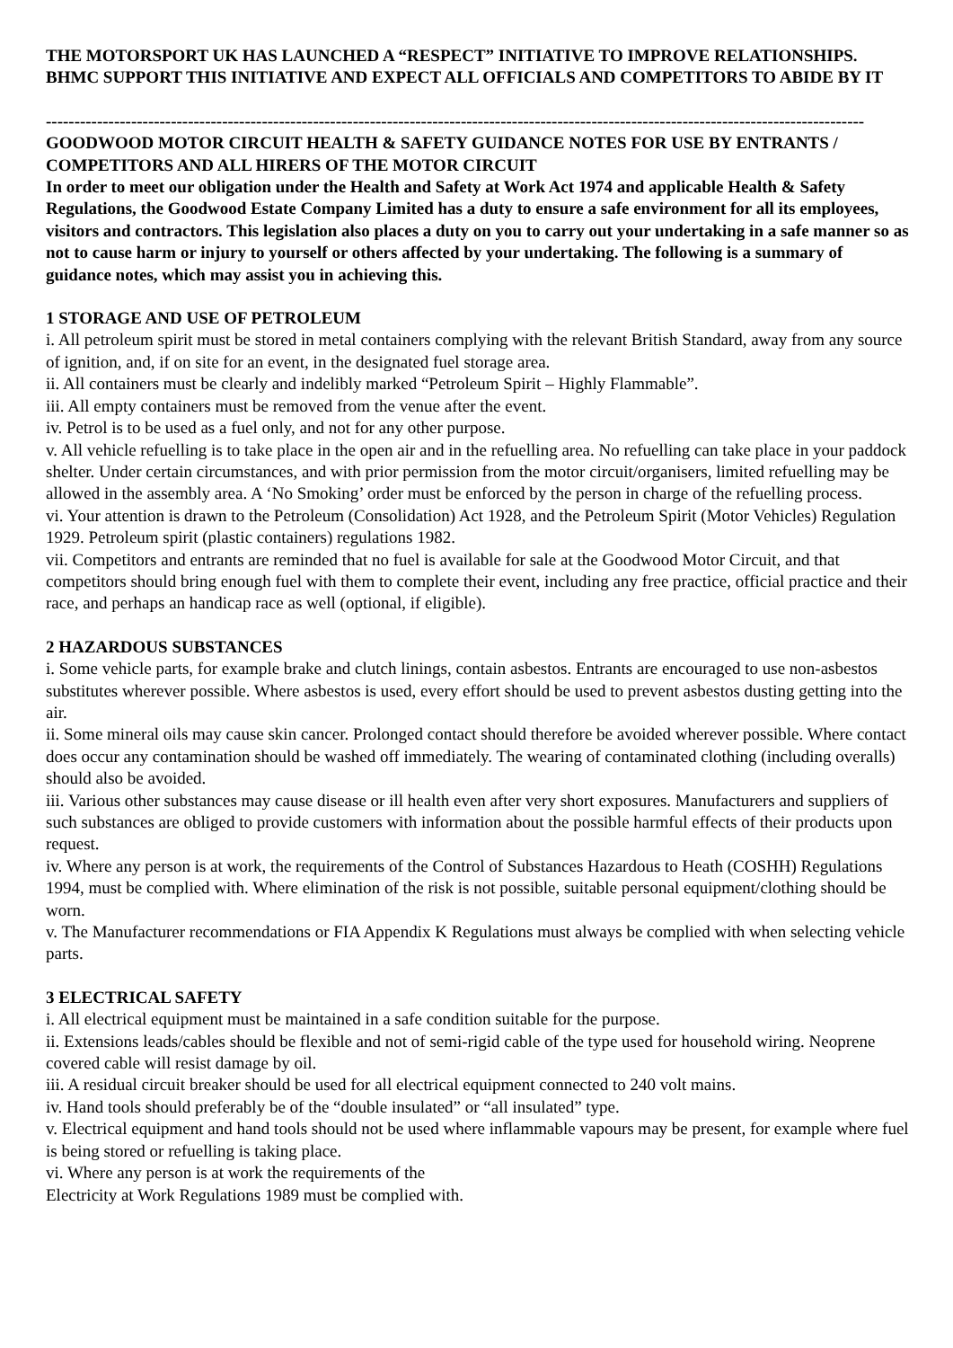THE MOTORSPORT UK HAS LAUNCHED A “RESPECT” INITIATIVE TO IMPROVE RELATIONSHIPS. BHMC SUPPORT THIS INITIATIVE AND EXPECT ALL OFFICIALS AND COMPETITORS TO ABIDE BY IT
------------------------------------------------------------------------------------------------------------------------------------------------
GOODWOOD MOTOR CIRCUIT HEALTH & SAFETY GUIDANCE NOTES FOR USE BY ENTRANTS / COMPETITORS AND ALL HIRERS OF THE MOTOR CIRCUIT
In order to meet our obligation under the Health and Safety at Work Act 1974 and applicable Health & Safety Regulations, the Goodwood Estate Company Limited has a duty to ensure a safe environment for all its employees, visitors and contractors. This legislation also places a duty on you to carry out your undertaking in a safe manner so as not to cause harm or injury to yourself or others affected by your undertaking. The following is a summary of guidance notes, which may assist you in achieving this.
1 STORAGE AND USE OF PETROLEUM
i. All petroleum spirit must be stored in metal containers complying with the relevant British Standard, away from any source of ignition, and, if on site for an event, in the designated fuel storage area.
ii. All containers must be clearly and indelibly marked “Petroleum Spirit – Highly Flammable”.
iii. All empty containers must be removed from the venue after the event.
iv. Petrol is to be used as a fuel only, and not for any other purpose.
v. All vehicle refuelling is to take place in the open air and in the refuelling area. No refuelling can take place in your paddock shelter. Under certain circumstances, and with prior permission from the motor circuit/organisers, limited refuelling may be allowed in the assembly area. A ‘No Smoking’ order must be enforced by the person in charge of the refuelling process.
vi. Your attention is drawn to the Petroleum (Consolidation) Act 1928, and the Petroleum Spirit (Motor Vehicles) Regulation 1929. Petroleum spirit (plastic containers) regulations 1982.
vii. Competitors and entrants are reminded that no fuel is available for sale at the Goodwood Motor Circuit, and that competitors should bring enough fuel with them to complete their event, including any free practice, official practice and their race, and perhaps an handicap race as well (optional, if eligible).
2 HAZARDOUS SUBSTANCES
i. Some vehicle parts, for example brake and clutch linings, contain asbestos. Entrants are encouraged to use non-asbestos substitutes wherever possible. Where asbestos is used, every effort should be used to prevent asbestos dusting getting into the air.
ii. Some mineral oils may cause skin cancer. Prolonged contact should therefore be avoided wherever possible. Where contact does occur any contamination should be washed off immediately. The wearing of contaminated clothing (including overalls) should also be avoided.
iii. Various other substances may cause disease or ill health even after very short exposures. Manufacturers and suppliers of such substances are obliged to provide customers with information about the possible harmful effects of their products upon request.
iv. Where any person is at work, the requirements of the Control of Substances Hazardous to Heath (COSHH) Regulations 1994, must be complied with. Where elimination of the risk is not possible, suitable personal equipment/clothing should be worn.
v. The Manufacturer recommendations or FIA Appendix K Regulations must always be complied with when selecting vehicle parts.
3 ELECTRICAL SAFETY
i. All electrical equipment must be maintained in a safe condition suitable for the purpose.
ii. Extensions leads/cables should be flexible and not of semi-rigid cable of the type used for household wiring. Neoprene covered cable will resist damage by oil.
iii. A residual circuit breaker should be used for all electrical equipment connected to 240 volt mains.
iv. Hand tools should preferably be of the “double insulated” or “all insulated” type.
v. Electrical equipment and hand tools should not be used where inflammable vapours may be present, for example where fuel is being stored or refuelling is taking place.
vi. Where any person is at work the requirements of the
Electricity at Work Regulations 1989 must be complied with.